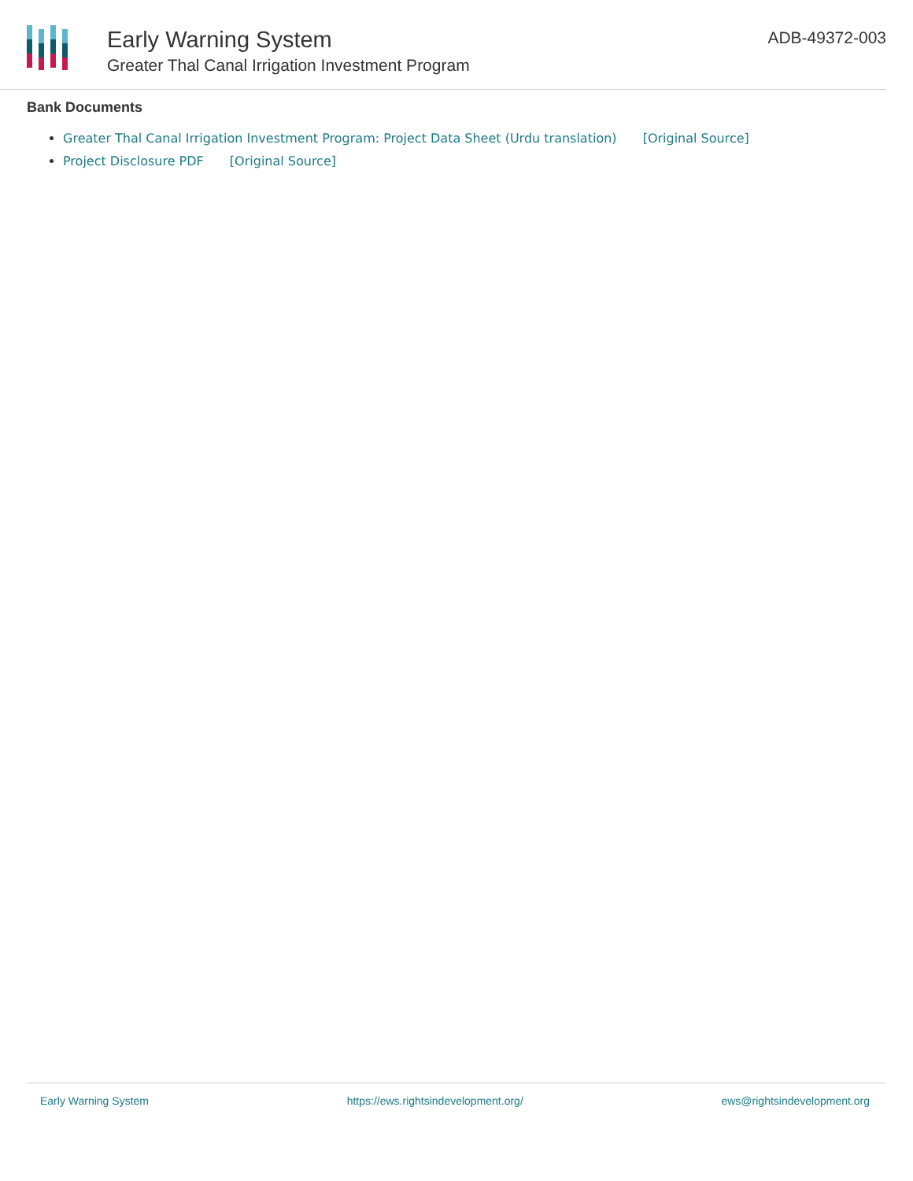Early Warning System
Greater Thal Canal Irrigation Investment Program
ADB-49372-003
Bank Documents
Greater Thal Canal Irrigation Investment Program: Project Data Sheet (Urdu translation) [Original Source]
Project Disclosure PDF [Original Source]
Early Warning System https://ews.rightsindevelopment.org/ ews@rightsindevelopment.org